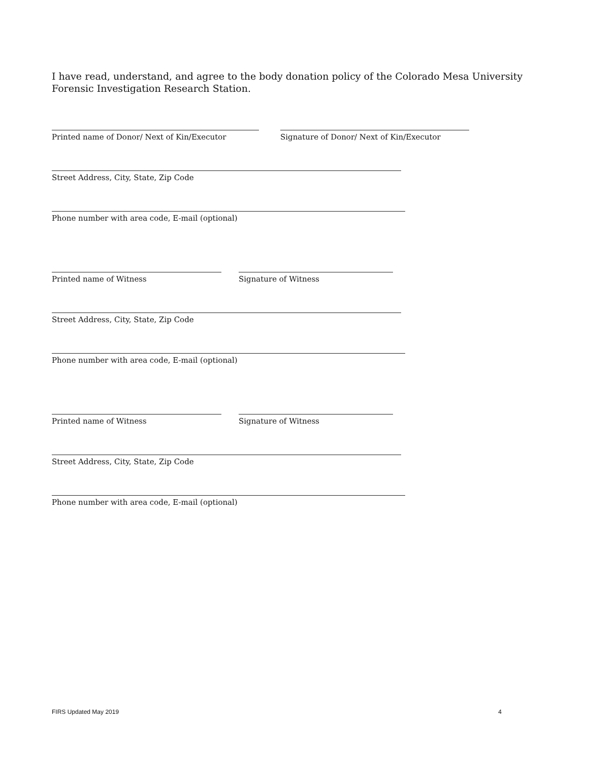I have read, understand, and agree to the body donation policy of the Colorado Mesa University Forensic Investigation Research Station.
Printed name of Donor/ Next of Kin/Executor Signature of Donor/ Next of Kin/Executor
Street Address, City, State, Zip Code
Phone number with area code, E-mail (optional)
Printed name of Witness Signature of Witness
Street Address, City, State, Zip Code
Phone number with area code, E-mail (optional)
Printed name of Witness Signature of Witness
Street Address, City, State, Zip Code
Phone number with area code, E-mail (optional)
FIRS Updated May 2019 4